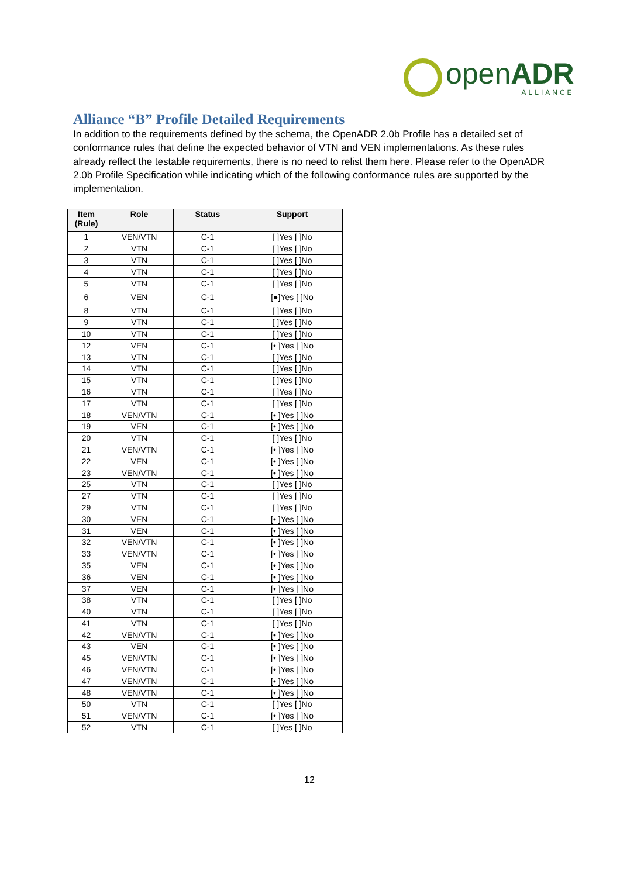openADR
ALLIANCE
Alliance “B” Profile Detailed Requirements
In addition to the requirements defined by the schema, the OpenADR 2.0b Profile has a detailed set of conformance rules that define the expected behavior of VTN and VEN implementations. As these rules already reflect the testable requirements, there is no need to relist them here. Please refer to the OpenADR 2.0b Profile Specification while indicating which of the following conformance rules are supported by the implementation.
| Item (Rule) | Role | Status | Support |
| --- | --- | --- | --- |
| 1 | VEN/VTN | C-1 | [ ]Yes [ ]No |
| 2 | VTN | C-1 | [ ]Yes [ ]No |
| 3 | VTN | C-1 | [ ]Yes [ ]No |
| 4 | VTN | C-1 | [ ]Yes [ ]No |
| 5 | VTN | C-1 | [ ]Yes [ ]No |
| 6 | VEN | C-1 | [●]Yes [ ]No |
| 8 | VTN | C-1 | [ ]Yes [ ]No |
| 9 | VTN | C-1 | [ ]Yes [ ]No |
| 10 | VTN | C-1 | [ ]Yes [ ]No |
| 12 | VEN | C-1 | [• ]Yes [ ]No |
| 13 | VTN | C-1 | [ ]Yes [ ]No |
| 14 | VTN | C-1 | [ ]Yes [ ]No |
| 15 | VTN | C-1 | [ ]Yes [ ]No |
| 16 | VTN | C-1 | [ ]Yes [ ]No |
| 17 | VTN | C-1 | [ ]Yes [ ]No |
| 18 | VEN/VTN | C-1 | [• ]Yes [ ]No |
| 19 | VEN | C-1 | [• ]Yes [ ]No |
| 20 | VTN | C-1 | [ ]Yes [ ]No |
| 21 | VEN/VTN | C-1 | [• ]Yes [ ]No |
| 22 | VEN | C-1 | [• ]Yes [ ]No |
| 23 | VEN/VTN | C-1 | [• ]Yes [ ]No |
| 25 | VTN | C-1 | [ ]Yes [ ]No |
| 27 | VTN | C-1 | [ ]Yes [ ]No |
| 29 | VTN | C-1 | [ ]Yes [ ]No |
| 30 | VEN | C-1 | [• ]Yes [ ]No |
| 31 | VEN | C-1 | [• ]Yes [ ]No |
| 32 | VEN/VTN | C-1 | [• ]Yes [ ]No |
| 33 | VEN/VTN | C-1 | [• ]Yes [ ]No |
| 35 | VEN | C-1 | [• ]Yes [ ]No |
| 36 | VEN | C-1 | [• ]Yes [ ]No |
| 37 | VEN | C-1 | [• ]Yes [ ]No |
| 38 | VTN | C-1 | [ ]Yes [ ]No |
| 40 | VTN | C-1 | [ ]Yes [ ]No |
| 41 | VTN | C-1 | [ ]Yes [ ]No |
| 42 | VEN/VTN | C-1 | [• ]Yes [ ]No |
| 43 | VEN | C-1 | [• ]Yes [ ]No |
| 45 | VEN/VTN | C-1 | [• ]Yes [ ]No |
| 46 | VEN/VTN | C-1 | [• ]Yes [ ]No |
| 47 | VEN/VTN | C-1 | [• ]Yes [ ]No |
| 48 | VEN/VTN | C-1 | [• ]Yes [ ]No |
| 50 | VTN | C-1 | [ ]Yes [ ]No |
| 51 | VEN/VTN | C-1 | [• ]Yes [ ]No |
| 52 | VTN | C-1 | [ ]Yes [ ]No |
12